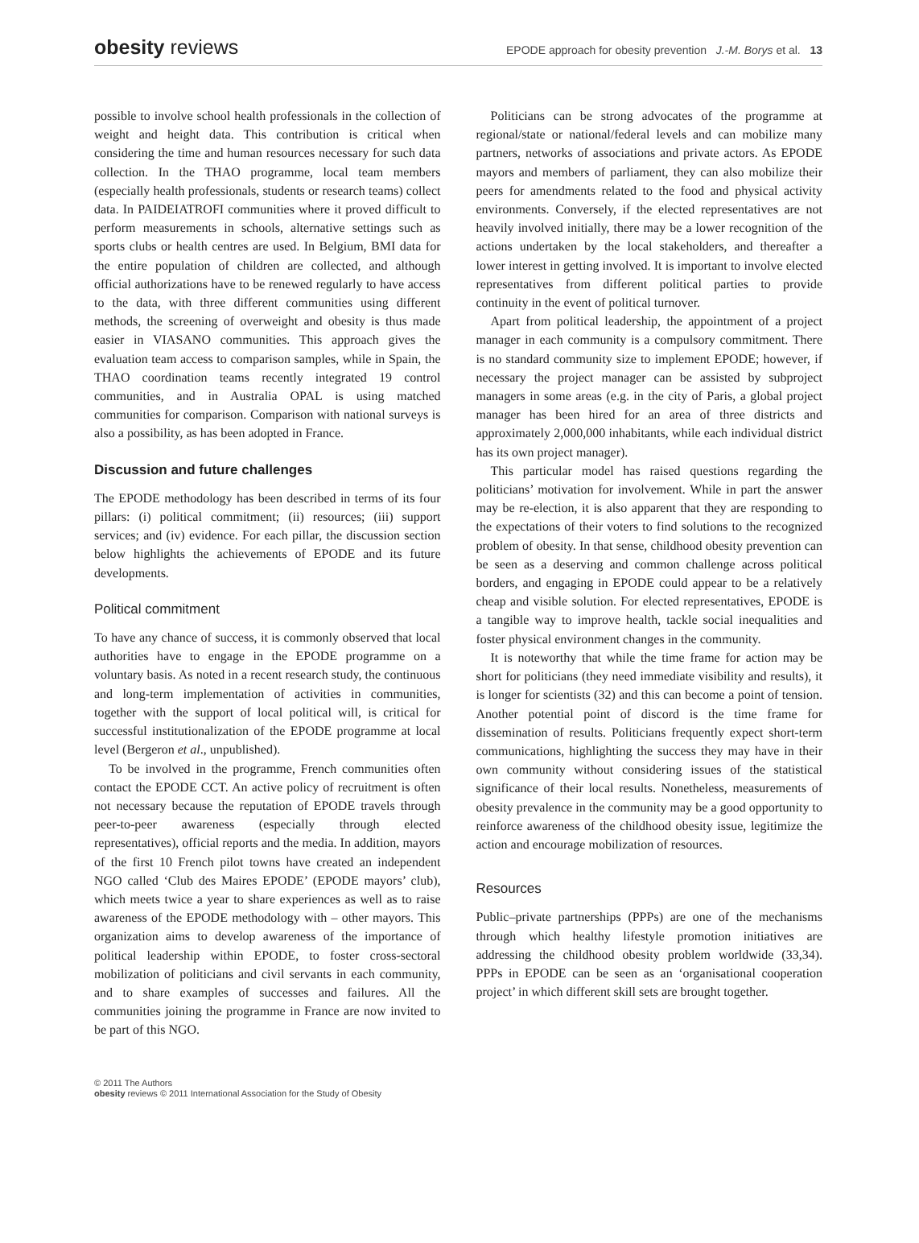obesity reviews EPODE approach for obesity prevention J.-M. Borys et al. 13
possible to involve school health professionals in the collection of weight and height data. This contribution is critical when considering the time and human resources necessary for such data collection. In the THAO programme, local team members (especially health professionals, students or research teams) collect data. In PAIDEIATROFI communities where it proved difficult to perform measurements in schools, alternative settings such as sports clubs or health centres are used. In Belgium, BMI data for the entire population of children are collected, and although official authorizations have to be renewed regularly to have access to the data, with three different communities using different methods, the screening of overweight and obesity is thus made easier in VIASANO communities. This approach gives the evaluation team access to comparison samples, while in Spain, the THAO coordination teams recently integrated 19 control communities, and in Australia OPAL is using matched communities for comparison. Comparison with national surveys is also a possibility, as has been adopted in France.
Discussion and future challenges
The EPODE methodology has been described in terms of its four pillars: (i) political commitment; (ii) resources; (iii) support services; and (iv) evidence. For each pillar, the discussion section below highlights the achievements of EPODE and its future developments.
Political commitment
To have any chance of success, it is commonly observed that local authorities have to engage in the EPODE programme on a voluntary basis. As noted in a recent research study, the continuous and long-term implementation of activities in communities, together with the support of local political will, is critical for successful institutionalization of the EPODE programme at local level (Bergeron et al., unpublished).
To be involved in the programme, French communities often contact the EPODE CCT. An active policy of recruitment is often not necessary because the reputation of EPODE travels through peer-to-peer awareness (especially through elected representatives), official reports and the media. In addition, mayors of the first 10 French pilot towns have created an independent NGO called ‘Club des Maires EPODE’ (EPODE mayors’ club), which meets twice a year to share experiences as well as to raise awareness of the EPODE methodology with – other mayors. This organization aims to develop awareness of the importance of political leadership within EPODE, to foster cross-sectoral mobilization of politicians and civil servants in each community, and to share examples of successes and failures. All the communities joining the programme in France are now invited to be part of this NGO.
Politicians can be strong advocates of the programme at regional/state or national/federal levels and can mobilize many partners, networks of associations and private actors. As EPODE mayors and members of parliament, they can also mobilize their peers for amendments related to the food and physical activity environments. Conversely, if the elected representatives are not heavily involved initially, there may be a lower recognition of the actions undertaken by the local stakeholders, and thereafter a lower interest in getting involved. It is important to involve elected representatives from different political parties to provide continuity in the event of political turnover.
Apart from political leadership, the appointment of a project manager in each community is a compulsory commitment. There is no standard community size to implement EPODE; however, if necessary the project manager can be assisted by subproject managers in some areas (e.g. in the city of Paris, a global project manager has been hired for an area of three districts and approximately 2,000,000 inhabitants, while each individual district has its own project manager).
This particular model has raised questions regarding the politicians’ motivation for involvement. While in part the answer may be re-election, it is also apparent that they are responding to the expectations of their voters to find solutions to the recognized problem of obesity. In that sense, childhood obesity prevention can be seen as a deserving and common challenge across political borders, and engaging in EPODE could appear to be a relatively cheap and visible solution. For elected representatives, EPODE is a tangible way to improve health, tackle social inequalities and foster physical environment changes in the community.
It is noteworthy that while the time frame for action may be short for politicians (they need immediate visibility and results), it is longer for scientists (32) and this can become a point of tension. Another potential point of discord is the time frame for dissemination of results. Politicians frequently expect short-term communications, highlighting the success they may have in their own community without considering issues of the statistical significance of their local results. Nonetheless, measurements of obesity prevalence in the community may be a good opportunity to reinforce awareness of the childhood obesity issue, legitimize the action and encourage mobilization of resources.
Resources
Public–private partnerships (PPPs) are one of the mechanisms through which healthy lifestyle promotion initiatives are addressing the childhood obesity problem worldwide (33,34). PPPs in EPODE can be seen as an ‘organisational cooperation project’ in which different skill sets are brought together.
© 2011 The Authors
obesity reviews © 2011 International Association for the Study of Obesity